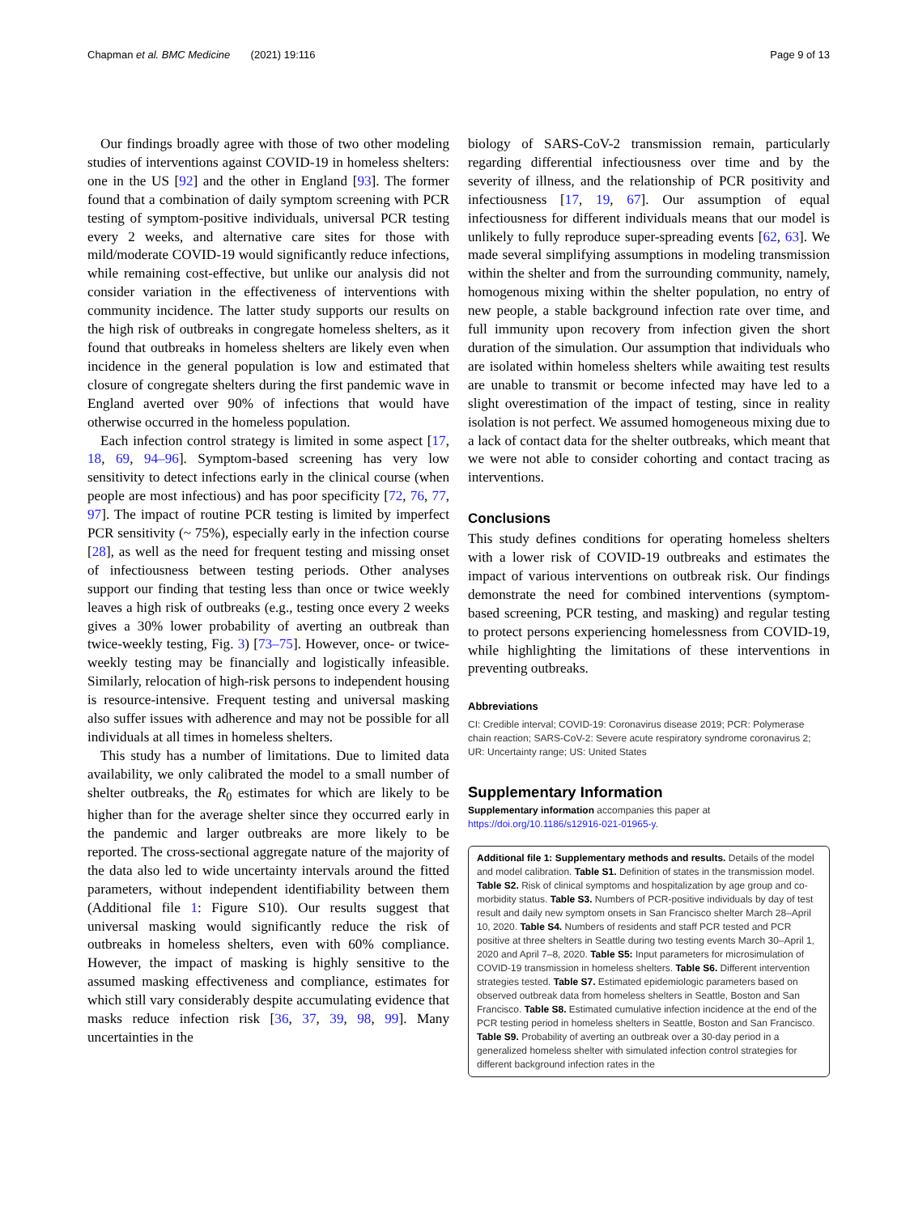Chapman et al. BMC Medicine (2021) 19:116 Page 9 of 13
Our findings broadly agree with those of two other modeling studies of interventions against COVID-19 in homeless shelters: one in the US [92] and the other in England [93]. The former found that a combination of daily symptom screening with PCR testing of symptom-positive individuals, universal PCR testing every 2 weeks, and alternative care sites for those with mild/moderate COVID-19 would significantly reduce infections, while remaining cost-effective, but unlike our analysis did not consider variation in the effectiveness of interventions with community incidence. The latter study supports our results on the high risk of outbreaks in congregate homeless shelters, as it found that outbreaks in homeless shelters are likely even when incidence in the general population is low and estimated that closure of congregate shelters during the first pandemic wave in England averted over 90% of infections that would have otherwise occurred in the homeless population.
Each infection control strategy is limited in some aspect [17, 18, 69, 94–96]. Symptom-based screening has very low sensitivity to detect infections early in the clinical course (when people are most infectious) and has poor specificity [72, 76, 77, 97]. The impact of routine PCR testing is limited by imperfect PCR sensitivity (~ 75%), especially early in the infection course [28], as well as the need for frequent testing and missing onset of infectiousness between testing periods. Other analyses support our finding that testing less than once or twice weekly leaves a high risk of outbreaks (e.g., testing once every 2 weeks gives a 30% lower probability of averting an outbreak than twice-weekly testing, Fig. 3) [73–75]. However, once- or twice-weekly testing may be financially and logistically infeasible. Similarly, relocation of high-risk persons to independent housing is resource-intensive. Frequent testing and universal masking also suffer issues with adherence and may not be possible for all individuals at all times in homeless shelters.
This study has a number of limitations. Due to limited data availability, we only calibrated the model to a small number of shelter outbreaks, the R<sub>0</sub> estimates for which are likely to be higher than for the average shelter since they occurred early in the pandemic and larger outbreaks are more likely to be reported. The cross-sectional aggregate nature of the majority of the data also led to wide uncertainty intervals around the fitted parameters, without independent identifiability between them (Additional file 1: Figure S10). Our results suggest that universal masking would significantly reduce the risk of outbreaks in homeless shelters, even with 60% compliance. However, the impact of masking is highly sensitive to the assumed masking effectiveness and compliance, estimates for which still vary considerably despite accumulating evidence that masks reduce infection risk [36, 37, 39, 98, 99]. Many uncertainties in the
biology of SARS-CoV-2 transmission remain, particularly regarding differential infectiousness over time and by the severity of illness, and the relationship of PCR positivity and infectiousness [17, 19, 67]. Our assumption of equal infectiousness for different individuals means that our model is unlikely to fully reproduce super-spreading events [62, 63]. We made several simplifying assumptions in modeling transmission within the shelter and from the surrounding community, namely, homogenous mixing within the shelter population, no entry of new people, a stable background infection rate over time, and full immunity upon recovery from infection given the short duration of the simulation. Our assumption that individuals who are isolated within homeless shelters while awaiting test results are unable to transmit or become infected may have led to a slight overestimation of the impact of testing, since in reality isolation is not perfect. We assumed homogeneous mixing due to a lack of contact data for the shelter outbreaks, which meant that we were not able to consider cohorting and contact tracing as interventions.
Conclusions
This study defines conditions for operating homeless shelters with a lower risk of COVID-19 outbreaks and estimates the impact of various interventions on outbreak risk. Our findings demonstrate the need for combined interventions (symptom-based screening, PCR testing, and masking) and regular testing to protect persons experiencing homelessness from COVID-19, while highlighting the limitations of these interventions in preventing outbreaks.
Abbreviations
CI: Credible interval; COVID-19: Coronavirus disease 2019; PCR: Polymerase chain reaction; SARS-CoV-2: Severe acute respiratory syndrome coronavirus 2; UR: Uncertainty range; US: United States
Supplementary Information
Supplementary information accompanies this paper at https://doi.org/10.1186/s12916-021-01965-y.
Additional file 1: Supplementary methods and results. Details of the model and model calibration. Table S1. Definition of states in the transmission model. Table S2. Risk of clinical symptoms and hospitalization by age group and co-morbidity status. Table S3. Numbers of PCR-positive individuals by day of test result and daily new symptom onsets in San Francisco shelter March 28–April 10, 2020. Table S4. Numbers of residents and staff PCR tested and PCR positive at three shelters in Seattle during two testing events March 30–April 1, 2020 and April 7–8, 2020. Table S5: Input parameters for microsimulation of COVID-19 transmission in homeless shelters. Table S6. Different intervention strategies tested. Table S7. Estimated epidemiologic parameters based on observed outbreak data from homeless shelters in Seattle, Boston and San Francisco. Table S8. Estimated cumulative infection incidence at the end of the PCR testing period in homeless shelters in Seattle, Boston and San Francisco. Table S9. Probability of averting an outbreak over a 30-day period in a generalized homeless shelter with simulated infection control strategies for different background infection rates in the